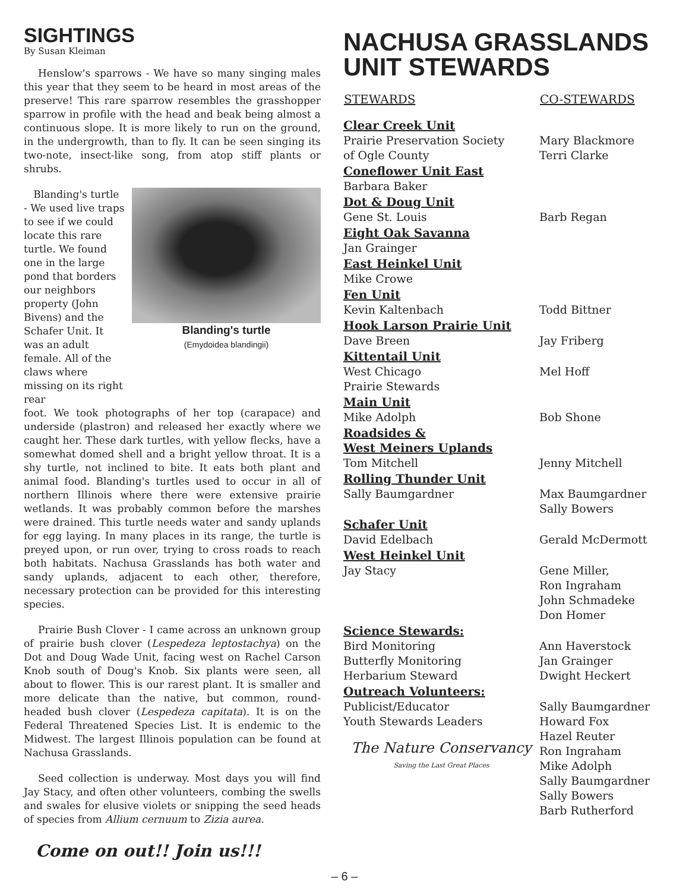SIGHTINGS
By Susan Kleiman
Henslow's sparrows - We have so many singing males this year that they seem to be heard in most areas of the preserve! This rare sparrow resembles the grasshopper sparrow in profile with the head and beak being almost a continuous slope. It is more likely to run on the ground, in the undergrowth, than to fly. It can be seen singing its two-note, insect-like song, from atop stiff plants or shrubs.
Blanding's turtle - We used live traps to see if we could locate this rare turtle. We found one in the large pond that borders our neighbors property (John Bivens) and the Schafer Unit. It was an adult female. All of the claws where missing on its right rear
Blanding's turtle
(Emydoidea blandingii)
foot. We took photographs of her top (carapace) and underside (plastron) and released her exactly where we caught her. These dark turtles, with yellow flecks, have a somewhat domed shell and a bright yellow throat. It is a shy turtle, not inclined to bite. It eats both plant and animal food. Blanding's turtles used to occur in all of northern Illinois where there were extensive prairie wetlands. It was probably common before the marshes were drained. This turtle needs water and sandy uplands for egg laying. In many places in its range, the turtle is preyed upon, or run over, trying to cross roads to reach both habitats. Nachusa Grasslands has both water and sandy uplands, adjacent to each other, therefore, necessary protection can be provided for this interesting species.
Prairie Bush Clover - I came across an unknown group of prairie bush clover (Lespedeza leptostachya) on the Dot and Doug Wade Unit, facing west on Rachel Carson Knob south of Doug's Knob. Six plants were seen, all about to flower. This is our rarest plant. It is smaller and more delicate than the native, but common, round-headed bush clover (Lespedeza capitata). It is on the Federal Threatened Species List. It is endemic to the Midwest. The largest Illinois population can be found at Nachusa Grasslands.
Seed collection is underway. Most days you will find Jay Stacy, and often other volunteers, combing the swells and swales for elusive violets or snipping the seed heads of species from Allium cernuum to Zizia aurea.
Come on out!! Join us!!!
NACHUSA GRASSLANDS UNIT STEWARDS
| STEWARDS | CO-STEWARDS |
| --- | --- |
| Clear Creek Unit Prairie Preservation Society of Ogle County | Mary Blackmore Terri Clarke |
| Coneflower Unit East Barbara Baker | |
| Dot & Doug Unit Gene St. Louis | Barb Regan |
| Eight Oak Savanna Jan Grainger | |
| East Heinkel Unit Mike Crowe | |
| Fen Unit Kevin Kaltenbach | Todd Bittner |
| Hook Larson Prairie Unit Dave Breen | Jay Friberg |
| Kittentail Unit West Chicago Prairie Stewards | Mel Hoff |
| Main Unit Mike Adolph | Bob Shone |
| Roadsides & West Meiners Uplands Tom Mitchell | Jenny Mitchell |
| Rolling Thunder Unit Sally Baumgardner | Max Baumgardner Sally Bowers |
| Schafer Unit David Edelbach | Gerald McDermott |
| West Heinkel Unit Jay Stacy | Gene Miller, Ron Ingraham John Schmadeke Don Homer |
| Science Stewards: Bird Monitoring Butterfly Monitoring Herbarium Steward | Ann Haverstock Jan Grainger Dwight Heckert |
| Outreach Volunteers: Publicist/Educator Youth Stewards Leaders The Nature Conservancy Saving the Last Great Places | Sally Baumgardner Howard Fox Hazel Reuter Ron Ingraham Mike Adolph Sally Baumgardner Sally Bowers Barb Rutherford |
– 6 –